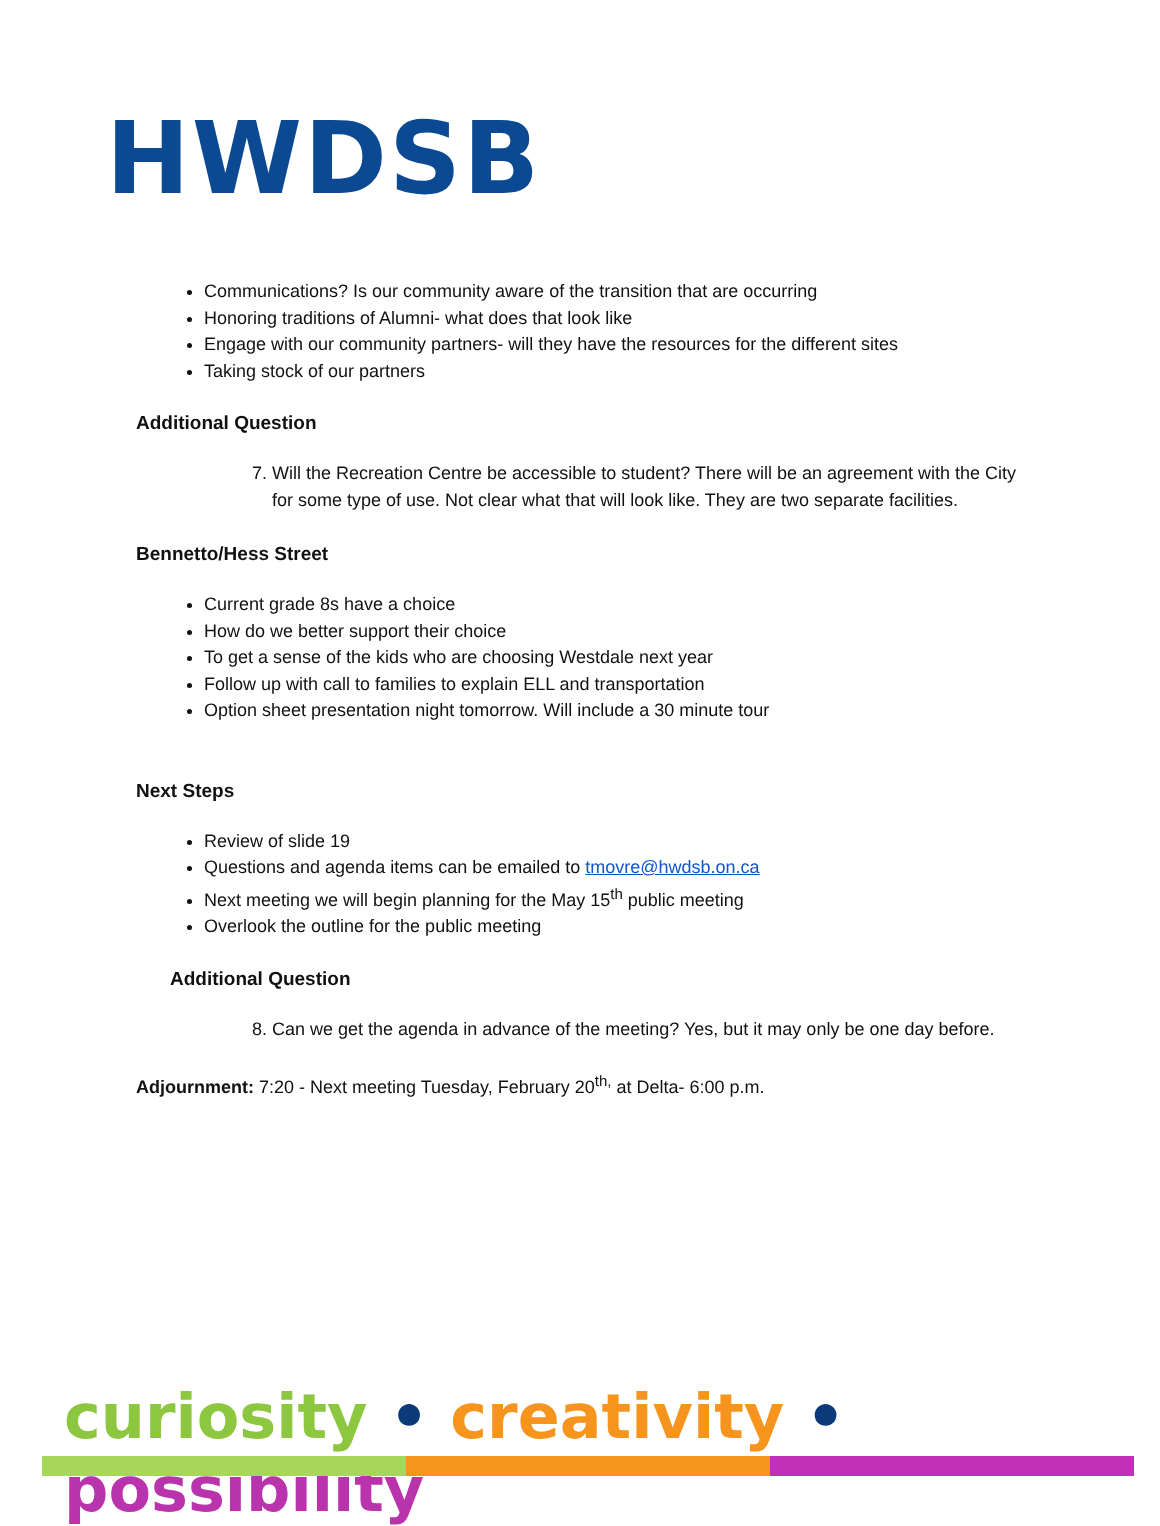HWDSB
Communications? Is our community aware of the transition that are occurring
Honoring traditions of Alumni- what does that look like
Engage with our community partners- will they have the resources for the different sites
Taking stock of our partners
Additional Question
7. Will the Recreation Centre be accessible to student? There will be an agreement with the City for some type of use. Not clear what that will look like. They are two separate facilities.
Bennetto/Hess Street
Current grade 8s have a choice
How do we better support their choice
To get a sense of the kids who are choosing Westdale next year
Follow up with call to families to explain ELL and transportation
Option sheet presentation night tomorrow. Will include a 30 minute tour
Next Steps
Review of slide 19
Questions and agenda items can be emailed to tmovre@hwdsb.on.ca
Next meeting we will begin planning for the May 15<sup>th</sup> public meeting
Overlook the outline for the public meeting
Additional Question
8. Can we get the agenda in advance of the meeting? Yes, but it may only be one day before.
Adjournment: 7:20 - Next meeting Tuesday, February 20<sup>th,</sup> at Delta- 6:00 p.m.
curiosity • creativity • possibility